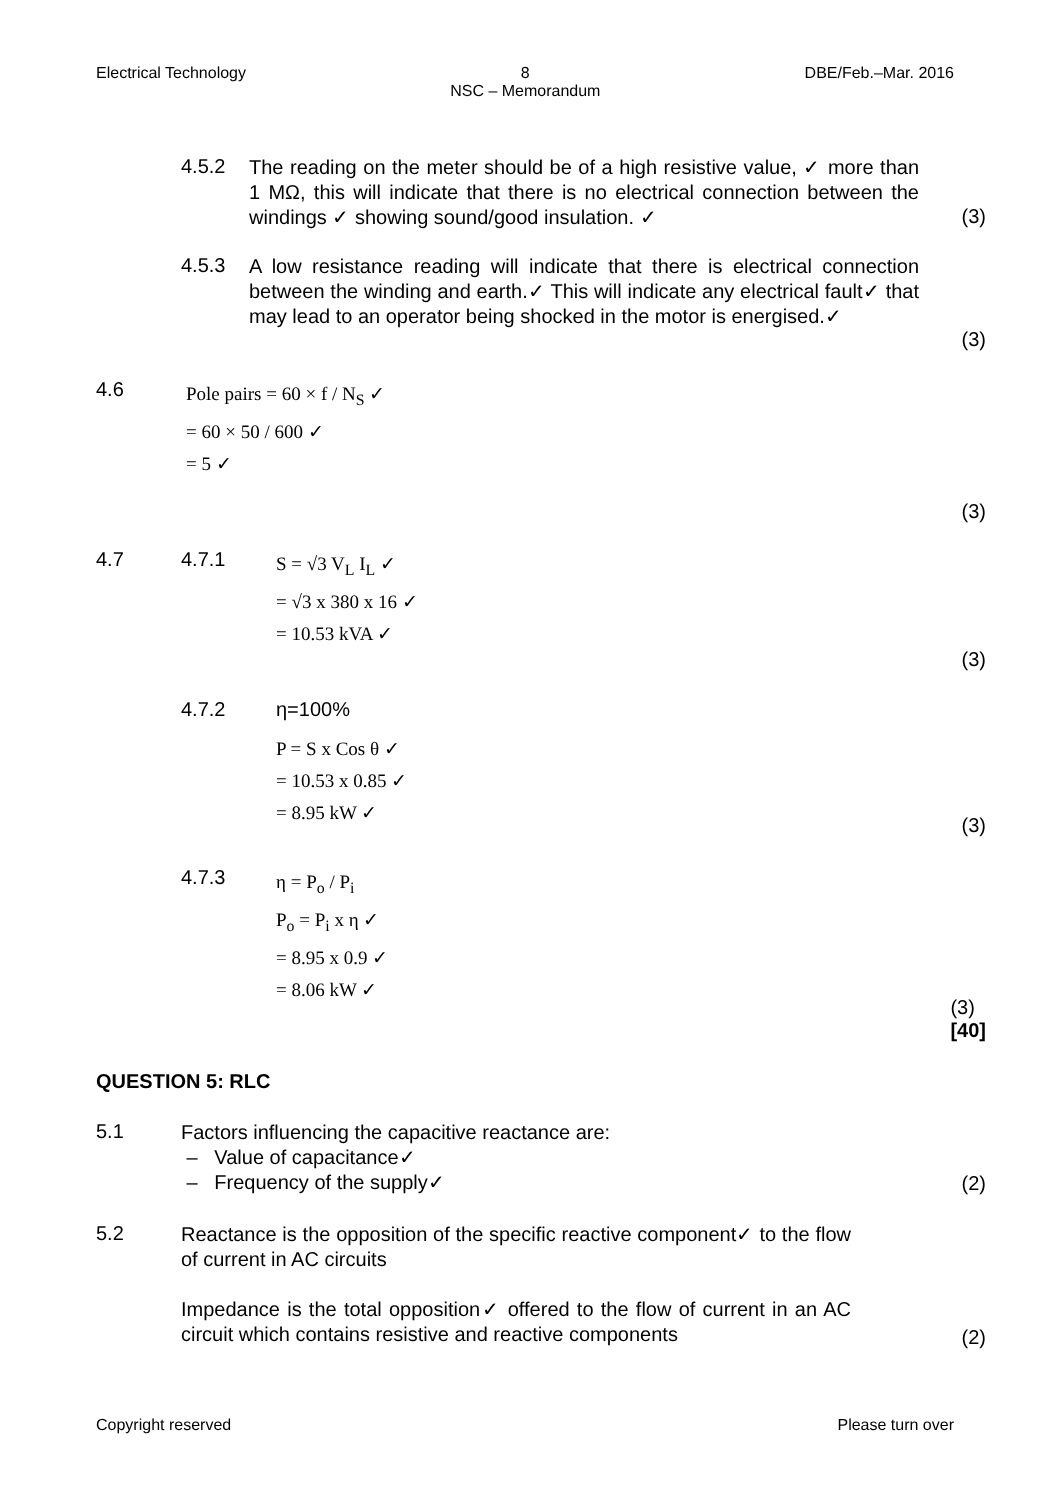Electrical Technology 8
NSC – Memorandum
DBE/Feb.–Mar. 2016
4.5.2
The reading on the meter should be of a high resistive value, ✓ more than 1 MΩ, this will indicate that there is no electrical connection between the windings ✓ showing sound/good insulation. ✓
(3)
4.5.3
A low resistance reading will indicate that there is electrical connection between the winding and earth.✓ This will indicate any electrical fault✓ that may lead to an operator being shocked in the motor is energised.✓
(3)
4.6
Pole pairs = 60 × f / N<sub>S</sub> ✓
= 60 × 50 / 600 ✓
= 5 ✓
(3)
4.7 4.7.1
S = √3 V<sub>L</sub> I<sub>L</sub> ✓
= √3 x 380 x 16 ✓
= 10.53 kVA ✓
(3)
4.7.2 η=100%
P = S x Cos θ ✓
= 10.53 x 0.85 ✓
= 8.95 kW ✓
(3)
4.7.3
η = P<sub>o</sub> / P<sub>i</sub>
P<sub>o</sub> = P<sub>i</sub> x η ✓
= 8.95 x 0.9 ✓
= 8.06 kW ✓
(3)
[40]
QUESTION 5: RLC
5.1
Factors influencing the capacitive reactance are:
– Value of capacitance✓
– Frequency of the supply✓
(2)
5.2
Reactance is the opposition of the specific reactive component✓ to the flow of current in AC circuits
Impedance is the total opposition✓ offered to the flow of current in an AC circuit which contains resistive and reactive components
(2)
Copyright reserved Please turn over